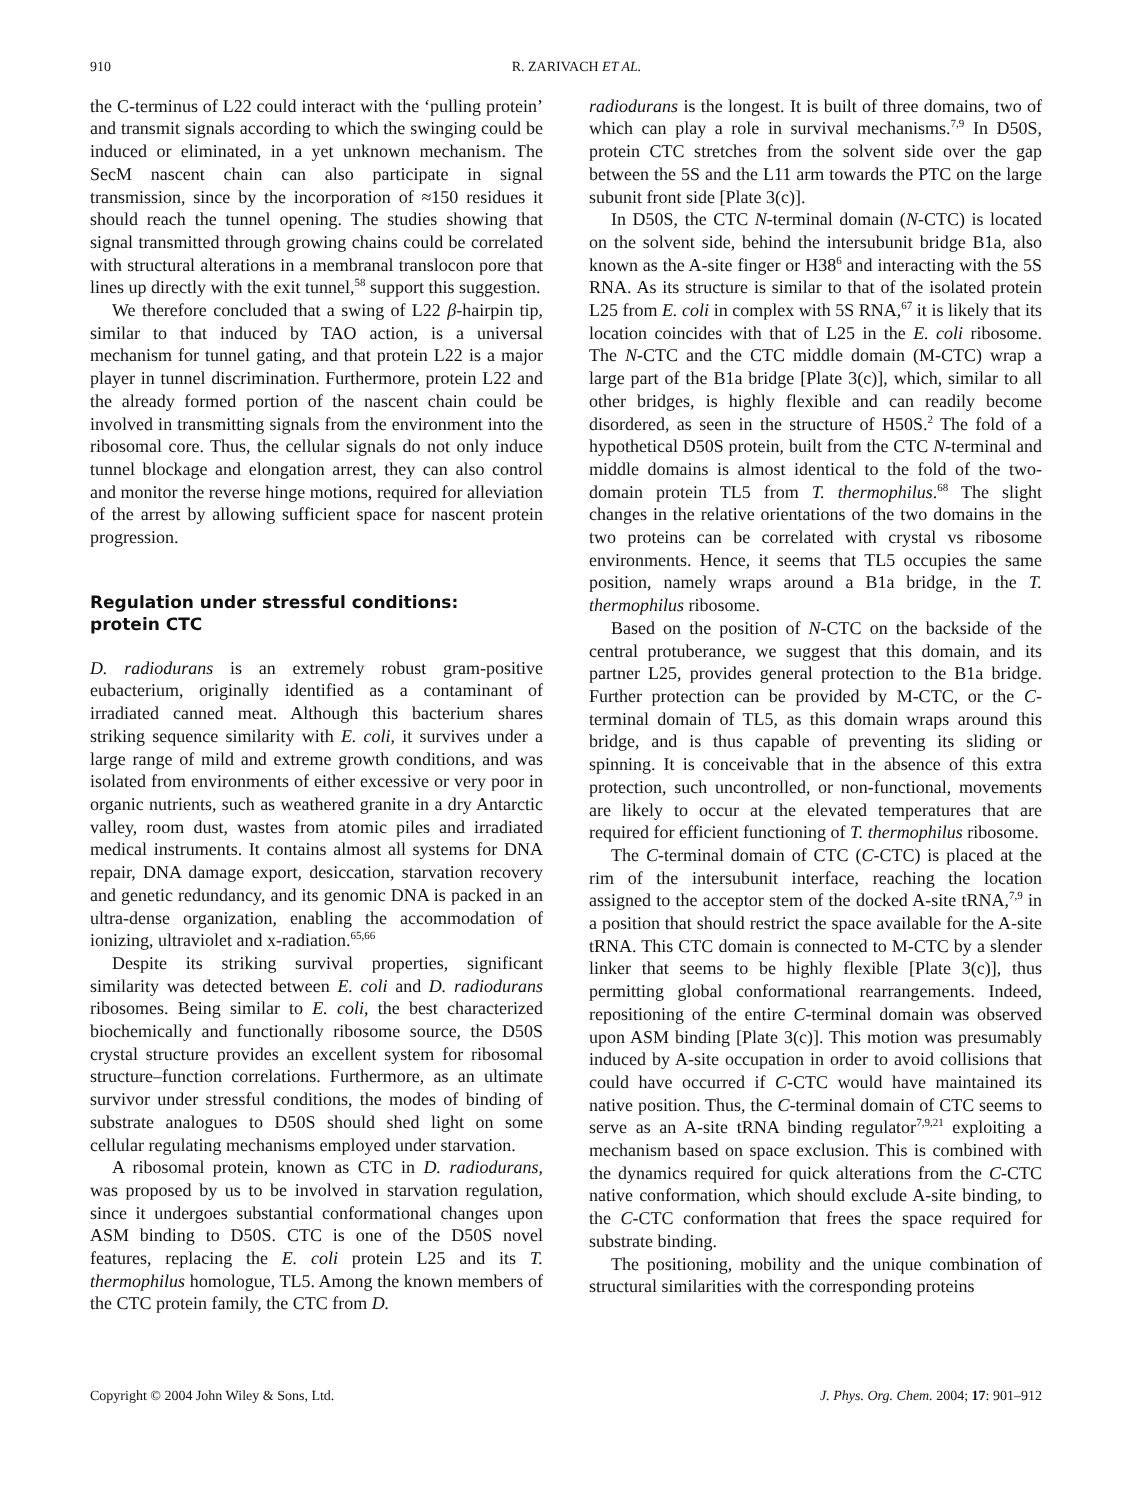910 R. ZARIVACH ET AL.
the C-terminus of L22 could interact with the ‘pulling protein’ and transmit signals according to which the swinging could be induced or eliminated, in a yet unknown mechanism. The SecM nascent chain can also participate in signal transmission, since by the incorporation of ≈150 residues it should reach the tunnel opening. The studies showing that signal transmitted through growing chains could be correlated with structural alterations in a membranal translocon pore that lines up directly with the exit tunnel,<sup>58</sup> support this suggestion.
We therefore concluded that a swing of L22 β-hairpin tip, similar to that induced by TAO action, is a universal mechanism for tunnel gating, and that protein L22 is a major player in tunnel discrimination. Furthermore, protein L22 and the already formed portion of the nascent chain could be involved in transmitting signals from the environment into the ribosomal core. Thus, the cellular signals do not only induce tunnel blockage and elongation arrest, they can also control and monitor the reverse hinge motions, required for alleviation of the arrest by allowing sufficient space for nascent protein progression.
Regulation under stressful conditions:
protein CTC
D. radiodurans is an extremely robust gram-positive eubacterium, originally identified as a contaminant of irradiated canned meat. Although this bacterium shares striking sequence similarity with E. coli, it survives under a large range of mild and extreme growth conditions, and was isolated from environments of either excessive or very poor in organic nutrients, such as weathered granite in a dry Antarctic valley, room dust, wastes from atomic piles and irradiated medical instruments. It contains almost all systems for DNA repair, DNA damage export, desiccation, starvation recovery and genetic redundancy, and its genomic DNA is packed in an ultra-dense organization, enabling the accommodation of ionizing, ultraviolet and x-radiation.<sup>65,66</sup>
Despite its striking survival properties, significant similarity was detected between E. coli and D. radiodurans ribosomes. Being similar to E. coli, the best characterized biochemically and functionally ribosome source, the D50S crystal structure provides an excellent system for ribosomal structure–function correlations. Furthermore, as an ultimate survivor under stressful conditions, the modes of binding of substrate analogues to D50S should shed light on some cellular regulating mechanisms employed under starvation.
A ribosomal protein, known as CTC in D. radiodurans, was proposed by us to be involved in starvation regulation, since it undergoes substantial conformational changes upon ASM binding to D50S. CTC is one of the D50S novel features, replacing the E. coli protein L25 and its T. thermophilus homologue, TL5. Among the known members of the CTC protein family, the CTC from D.
radiodurans is the longest. It is built of three domains, two of which can play a role in survival mechanisms.<sup>7,9</sup> In D50S, protein CTC stretches from the solvent side over the gap between the 5S and the L11 arm towards the PTC on the large subunit front side [Plate 3(c)].
In D50S, the CTC N-terminal domain (N-CTC) is located on the solvent side, behind the intersubunit bridge B1a, also known as the A-site finger or H38<sup>6</sup> and interacting with the 5S RNA. As its structure is similar to that of the isolated protein L25 from E. coli in complex with 5S RNA,<sup>67</sup> it is likely that its location coincides with that of L25 in the E. coli ribosome. The N-CTC and the CTC middle domain (M-CTC) wrap a large part of the B1a bridge [Plate 3(c)], which, similar to all other bridges, is highly flexible and can readily become disordered, as seen in the structure of H50S.<sup>2</sup> The fold of a hypothetical D50S protein, built from the CTC N-terminal and middle domains is almost identical to the fold of the two-domain protein TL5 from T. thermophilus.<sup>68</sup> The slight changes in the relative orientations of the two domains in the two proteins can be correlated with crystal vs ribosome environments. Hence, it seems that TL5 occupies the same position, namely wraps around a B1a bridge, in the T. thermophilus ribosome.
Based on the position of N-CTC on the backside of the central protuberance, we suggest that this domain, and its partner L25, provides general protection to the B1a bridge. Further protection can be provided by M-CTC, or the C-terminal domain of TL5, as this domain wraps around this bridge, and is thus capable of preventing its sliding or spinning. It is conceivable that in the absence of this extra protection, such uncontrolled, or non-functional, movements are likely to occur at the elevated temperatures that are required for efficient functioning of T. thermophilus ribosome.
The C-terminal domain of CTC (C-CTC) is placed at the rim of the intersubunit interface, reaching the location assigned to the acceptor stem of the docked A-site tRNA,<sup>7,9</sup> in a position that should restrict the space available for the A-site tRNA. This CTC domain is connected to M-CTC by a slender linker that seems to be highly flexible [Plate 3(c)], thus permitting global conformational rearrangements. Indeed, repositioning of the entire C-terminal domain was observed upon ASM binding [Plate 3(c)]. This motion was presumably induced by A-site occupation in order to avoid collisions that could have occurred if C-CTC would have maintained its native position. Thus, the C-terminal domain of CTC seems to serve as an A-site tRNA binding regulator<sup>7,9,21</sup> exploiting a mechanism based on space exclusion. This is combined with the dynamics required for quick alterations from the C-CTC native conformation, which should exclude A-site binding, to the C-CTC conformation that frees the space required for substrate binding.
The positioning, mobility and the unique combination of structural similarities with the corresponding proteins
Copyright © 2004 John Wiley & Sons, Ltd. J. Phys. Org. Chem. 2004; 17: 901–912